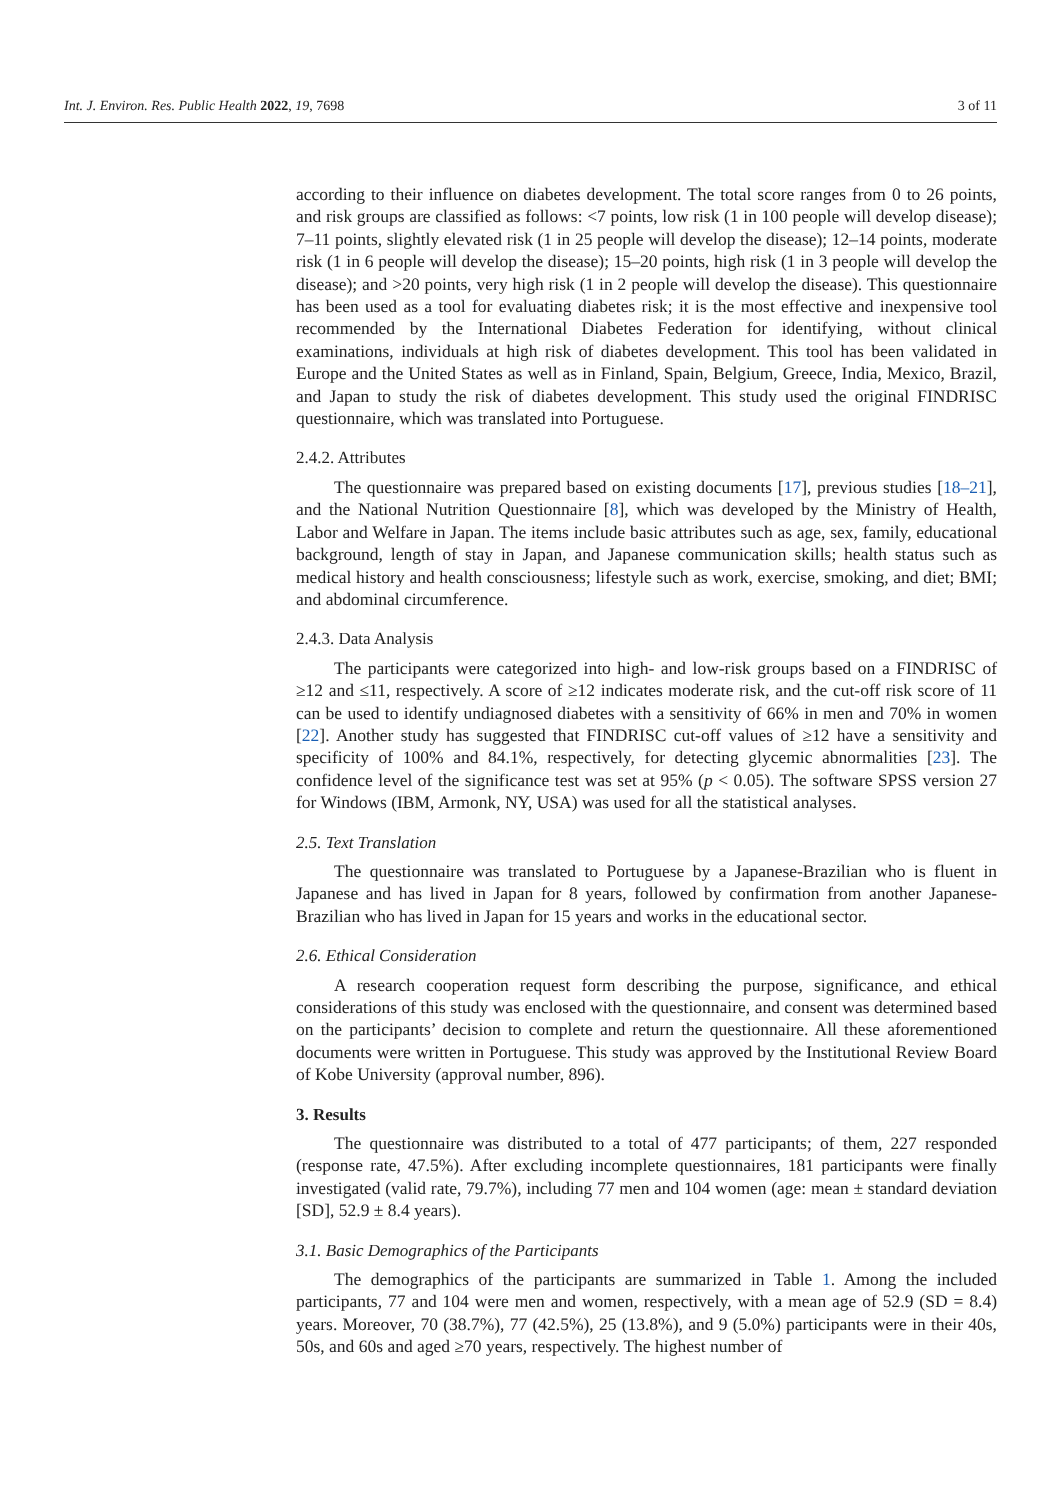Int. J. Environ. Res. Public Health 2022, 19, 7698 3 of 11
according to their influence on diabetes development. The total score ranges from 0 to 26 points, and risk groups are classified as follows: <7 points, low risk (1 in 100 people will develop disease); 7–11 points, slightly elevated risk (1 in 25 people will develop the disease); 12–14 points, moderate risk (1 in 6 people will develop the disease); 15–20 points, high risk (1 in 3 people will develop the disease); and >20 points, very high risk (1 in 2 people will develop the disease). This questionnaire has been used as a tool for evaluating diabetes risk; it is the most effective and inexpensive tool recommended by the International Diabetes Federation for identifying, without clinical examinations, individuals at high risk of diabetes development. This tool has been validated in Europe and the United States as well as in Finland, Spain, Belgium, Greece, India, Mexico, Brazil, and Japan to study the risk of diabetes development. This study used the original FINDRISC questionnaire, which was translated into Portuguese.
2.4.2. Attributes
The questionnaire was prepared based on existing documents [17], previous studies [18–21], and the National Nutrition Questionnaire [8], which was developed by the Ministry of Health, Labor and Welfare in Japan. The items include basic attributes such as age, sex, family, educational background, length of stay in Japan, and Japanese communication skills; health status such as medical history and health consciousness; lifestyle such as work, exercise, smoking, and diet; BMI; and abdominal circumference.
2.4.3. Data Analysis
The participants were categorized into high- and low-risk groups based on a FINDRISC of ≥12 and ≤11, respectively. A score of ≥12 indicates moderate risk, and the cut-off risk score of 11 can be used to identify undiagnosed diabetes with a sensitivity of 66% in men and 70% in women [22]. Another study has suggested that FINDRISC cut-off values of ≥12 have a sensitivity and specificity of 100% and 84.1%, respectively, for detecting glycemic abnormalities [23]. The confidence level of the significance test was set at 95% (p < 0.05). The software SPSS version 27 for Windows (IBM, Armonk, NY, USA) was used for all the statistical analyses.
2.5. Text Translation
The questionnaire was translated to Portuguese by a Japanese-Brazilian who is fluent in Japanese and has lived in Japan for 8 years, followed by confirmation from another Japanese-Brazilian who has lived in Japan for 15 years and works in the educational sector.
2.6. Ethical Consideration
A research cooperation request form describing the purpose, significance, and ethical considerations of this study was enclosed with the questionnaire, and consent was determined based on the participants’ decision to complete and return the questionnaire. All these aforementioned documents were written in Portuguese. This study was approved by the Institutional Review Board of Kobe University (approval number, 896).
3. Results
The questionnaire was distributed to a total of 477 participants; of them, 227 responded (response rate, 47.5%). After excluding incomplete questionnaires, 181 participants were finally investigated (valid rate, 79.7%), including 77 men and 104 women (age: mean ± standard deviation [SD], 52.9 ± 8.4 years).
3.1. Basic Demographics of the Participants
The demographics of the participants are summarized in Table 1. Among the included participants, 77 and 104 were men and women, respectively, with a mean age of 52.9 (SD = 8.4) years. Moreover, 70 (38.7%), 77 (42.5%), 25 (13.8%), and 9 (5.0%) participants were in their 40s, 50s, and 60s and aged ≥70 years, respectively. The highest number of